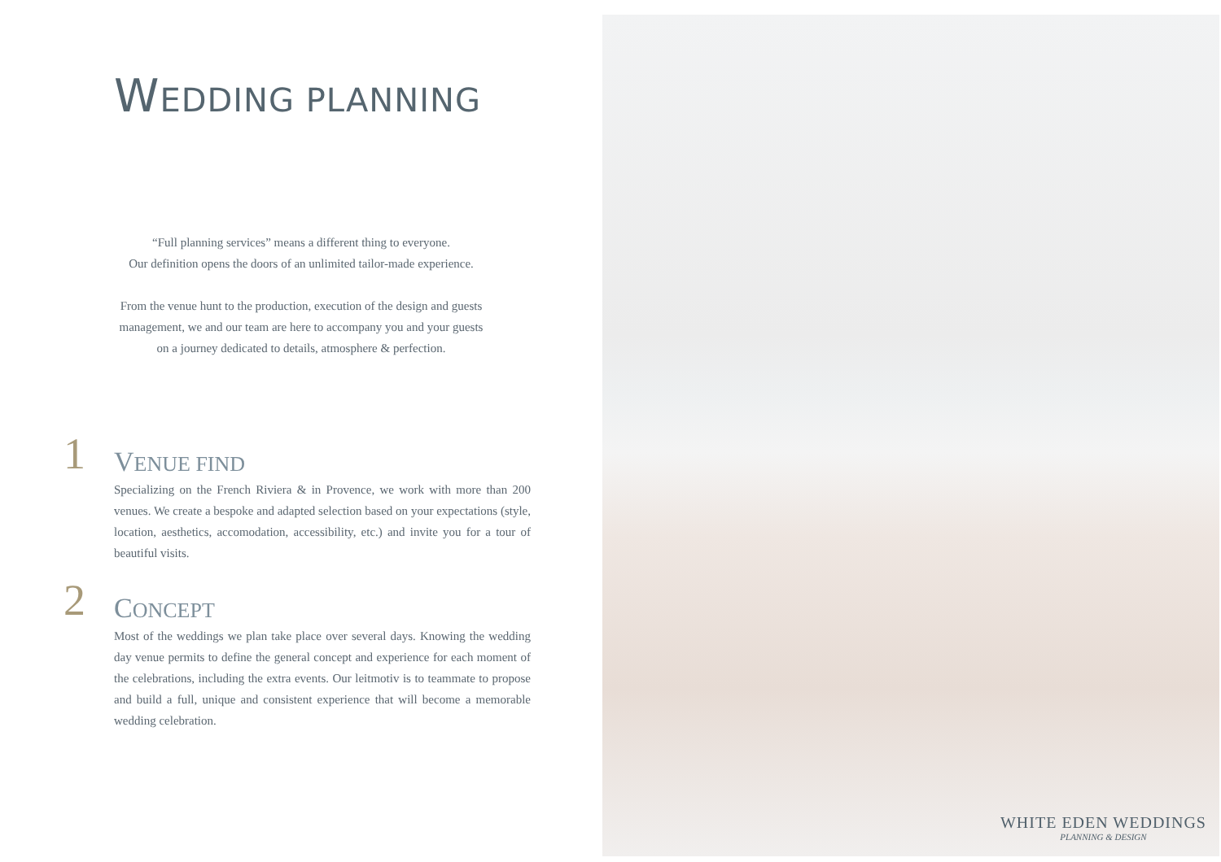WEDDING PLANNING
“Full planning services” means a different thing to everyone.
Our definition opens the doors of an unlimited tailor-made experience.
From the venue hunt to the production, execution of the design and guests
management, we and our team are here to accompany you and your guests
on a journey dedicated to details, atmosphere & perfection.
1 VENUE FIND
Specializing on the French Riviera & in Provence, we work with more than 200 venues. We create a bespoke and adapted selection based on your expectations (style, location, aesthetics, accomodation, accessibility, etc.) and invite you for a tour of beautiful visits.
2 CONCEPT
Most of the weddings we plan take place over several days. Knowing the wedding day venue permits to define the general concept and experience for each moment of the celebrations, including the extra events. Our leitmotiv is to teammate to propose and build a full, unique and consistent experience that will become a memorable wedding celebration.
WHITE EDEN WEDDINGS
PLANNING & DESIGN